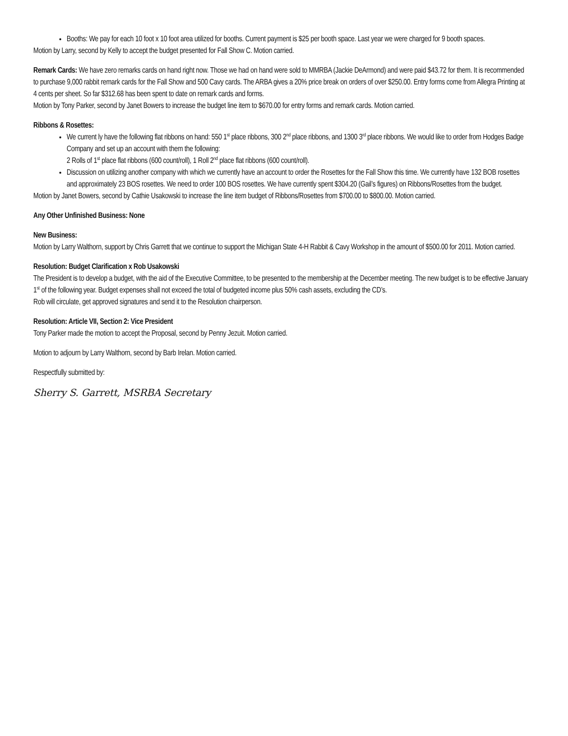Booths: We pay for each 10 foot x 10 foot area utilized for booths. Current payment is $25 per booth space. Last year we were charged for 9 booth spaces.
Motion by Larry, second by Kelly to accept the budget presented for Fall Show C. Motion carried.
Remark Cards: We have zero remarks cards on hand right now. Those we had on hand were sold to MMRBA (Jackie DeArmond) and were paid $43.72 for them. It is recommended to purchase 9,000 rabbit remark cards for the Fall Show and 500 Cavy cards. The ARBA gives a 20% price break on orders of over $250.00. Entry forms come from Allegra Printing at 4 cents per sheet. So far $312.68 has been spent to date on remark cards and forms.
Motion by Tony Parker, second by Janet Bowers to increase the budget line item to $670.00 for entry forms and remark cards. Motion carried.
Ribbons & Rosettes:
We current ly have the following flat ribbons on hand: 550 1<sup>st</sup> place ribbons, 300 2<sup>nd</sup> place ribbons, and 1300 3<sup>rd</sup> place ribbons. We would like to order from Hodges Badge Company and set up an account with them the following:
2 Rolls of 1<sup>st</sup> place flat ribbons (600 count/roll), 1 Roll 2<sup>nd</sup> place flat ribbons (600 count/roll).
Discussion on utilizing another company with which we currently have an account to order the Rosettes for the Fall Show this time. We currently have 132 BOB rosettes and approximately 23 BOS rosettes. We need to order 100 BOS rosettes. We have currently spent $304.20 (Gail’s figures) on Ribbons/Rosettes from the budget.
Motion by Janet Bowers, second by Cathie Usakowski to increase the line item budget of Ribbons/Rosettes from $700.00 to $800.00. Motion carried.
Any Other Unfinished Business: None
New Business:
Motion by Larry Walthorn, support by Chris Garrett that we continue to support the Michigan State 4-H Rabbit & Cavy Workshop in the amount of $500.00 for 2011. Motion carried.
Resolution: Budget Clarification x Rob Usakowski
The President is to develop a budget, with the aid of the Executive Committee, to be presented to the membership at the December meeting. The new budget is to be effective January 1<sup>st</sup> of the following year. Budget expenses shall not exceed the total of budgeted income plus 50% cash assets, excluding the CD’s.
Rob will circulate, get approved signatures and send it to the Resolution chairperson.
Resolution: Article VII, Section 2: Vice President
Tony Parker made the motion to accept the Proposal, second by Penny Jezuit. Motion carried.
Motion to adjourn by Larry Walthorn, second by Barb Irelan. Motion carried.
Respectfully submitted by:
Sherry S. Garrett, MSRBA Secretary